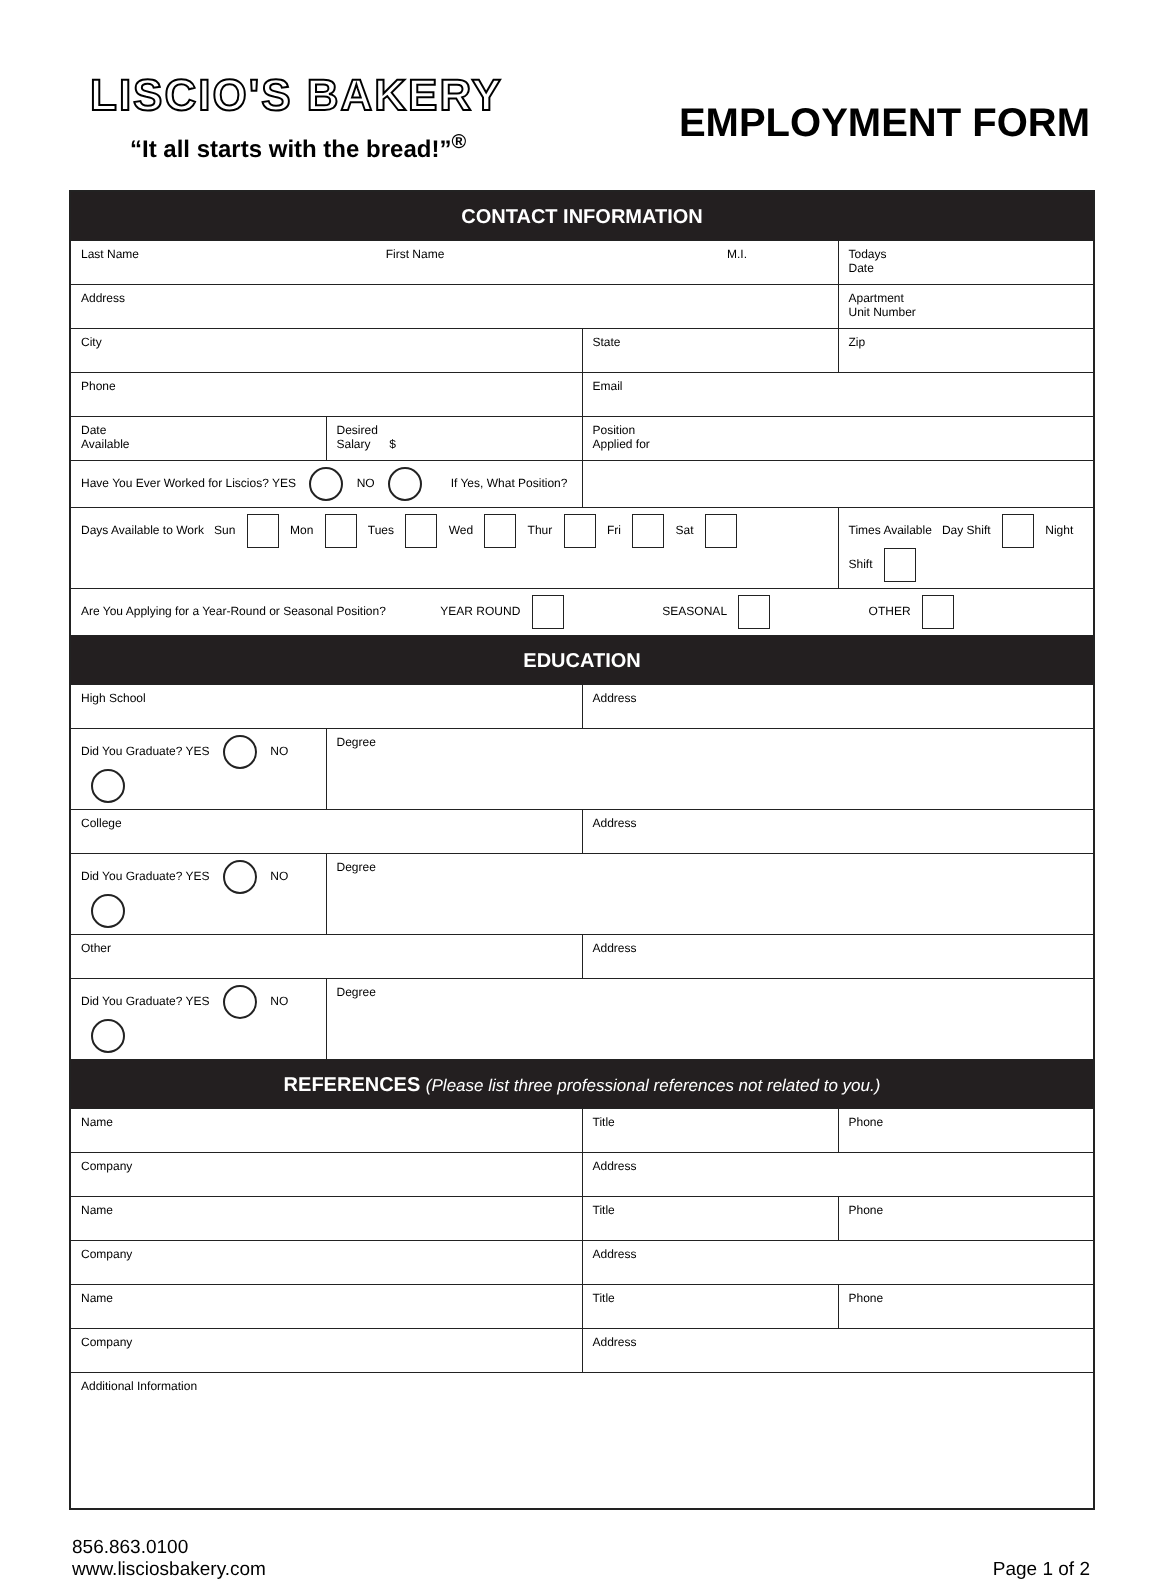LISCIO'S BAKERY
“It all starts with the bread!”<sup>®</sup>
EMPLOYMENT FORM
| CONTACT INFORMATION | | | |
| --- | --- | --- | --- |
| Last Name First Name M.I. | | | Todays Date |
| Address | | | Apartment Unit Number |
| City | | State | Zip |
| Phone | | Email | |
| Date Available | Desired Salary $ | Position Applied for | |
| Have You Ever Worked for Liscios? YES NO If Yes, What Position? | | | |
| Days Available to Work Sun Mon Tues Wed Thur Fri Sat | | | Times Available Day Shift Night Shift |
| Are You Applying for a Year-Round or Seasonal Position? YEAR ROUND SEASONAL OTHER | | | |
| EDUCATION | | | |
| High School | | Address | |
| Did You Graduate? YES NO | Degree | | |
| College | | Address | |
| Did You Graduate? YES NO | Degree | | |
| Other | | Address | |
| Did You Graduate? YES NO | Degree | | |
| REFERENCES (Please list three professional references not related to you.) | | | |
| Name | | Title | Phone |
| Company | | Address | |
| Name | | Title | Phone |
| Company | | Address | |
| Name | | Title | Phone |
| Company | | Address | |
| Additional Information | | | |
856.863.0100
www.lisciosbakery.com
Page 1 of 2